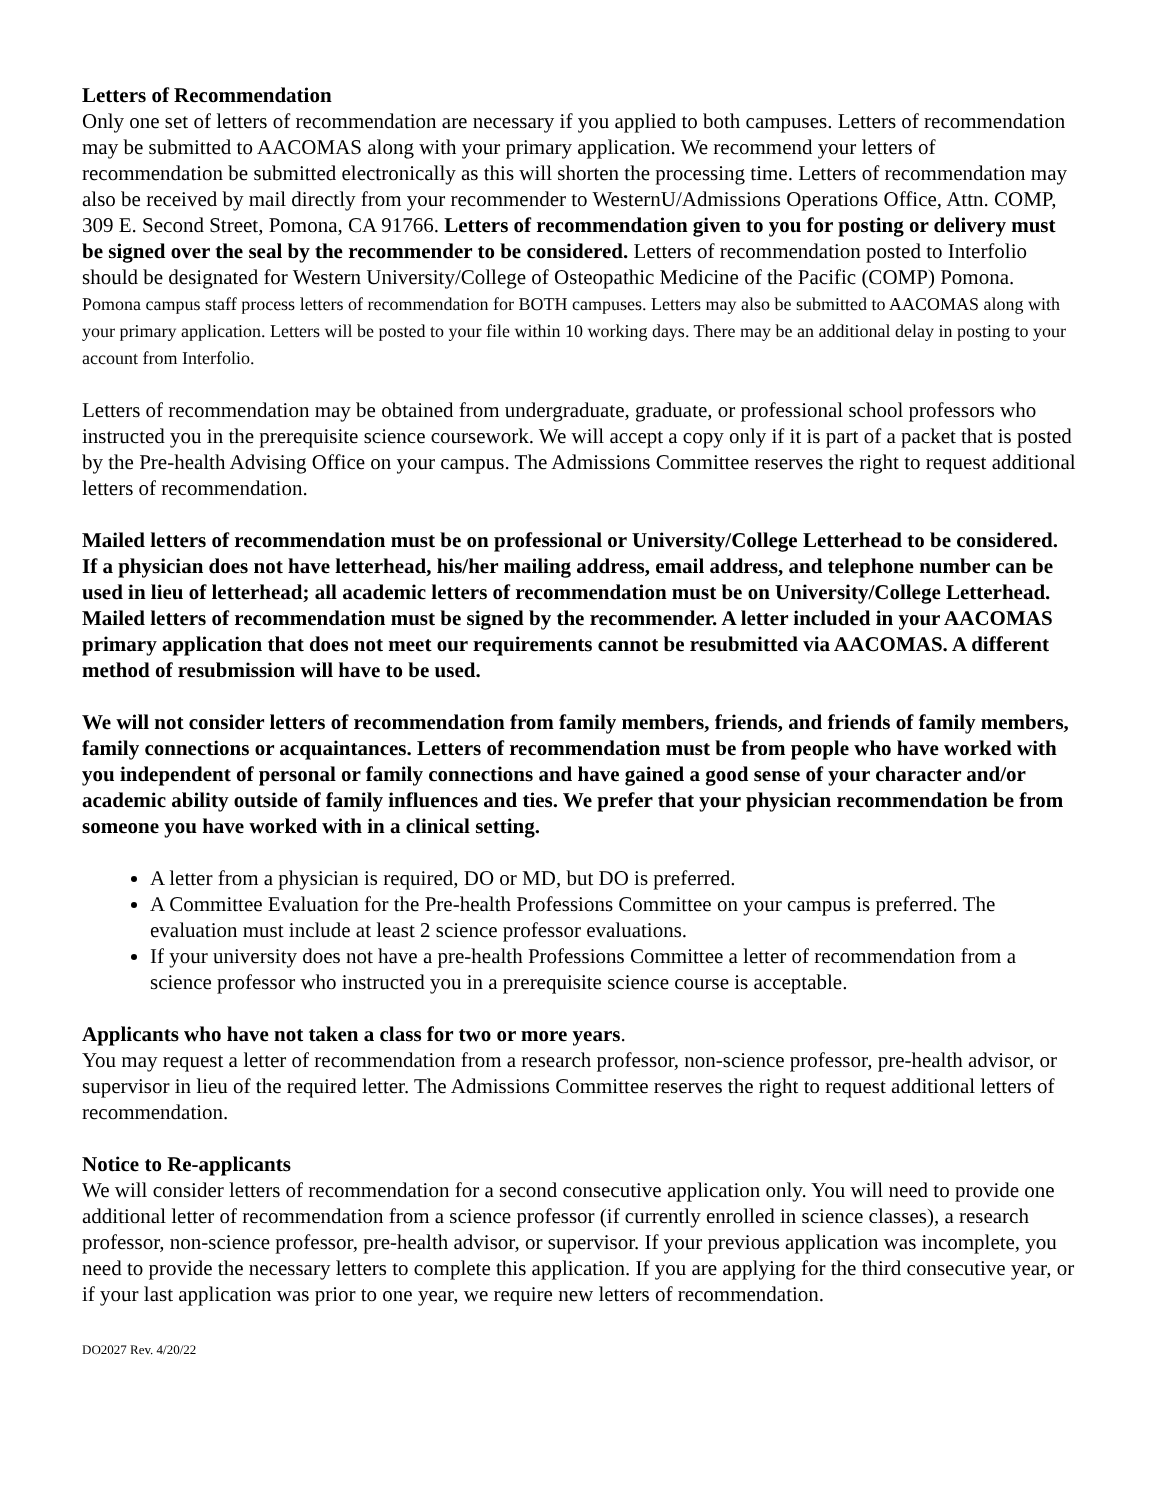Letters of Recommendation
Only one set of letters of recommendation are necessary if you applied to both campuses. Letters of recommendation may be submitted to AACOMAS along with your primary application. We recommend your letters of recommendation be submitted electronically as this will shorten the processing time. Letters of recommendation may also be received by mail directly from your recommender to WesternU/Admissions Operations Office, Attn. COMP, 309 E. Second Street, Pomona, CA 91766. Letters of recommendation given to you for posting or delivery must be signed over the seal by the recommender to be considered. Letters of recommendation posted to Interfolio should be designated for Western University/College of Osteopathic Medicine of the Pacific (COMP) Pomona. Pomona campus staff process letters of recommendation for BOTH campuses. Letters may also be submitted to AACOMAS along with your primary application. Letters will be posted to your file within 10 working days. There may be an additional delay in posting to your account from Interfolio.
Letters of recommendation may be obtained from undergraduate, graduate, or professional school professors who instructed you in the prerequisite science coursework. We will accept a copy only if it is part of a packet that is posted by the Pre-health Advising Office on your campus. The Admissions Committee reserves the right to request additional letters of recommendation.
Mailed letters of recommendation must be on professional or University/College Letterhead to be considered. If a physician does not have letterhead, his/her mailing address, email address, and telephone number can be used in lieu of letterhead; all academic letters of recommendation must be on University/College Letterhead. Mailed letters of recommendation must be signed by the recommender. A letter included in your AACOMAS primary application that does not meet our requirements cannot be resubmitted via AACOMAS. A different method of resubmission will have to be used.
We will not consider letters of recommendation from family members, friends, and friends of family members, family connections or acquaintances. Letters of recommendation must be from people who have worked with you independent of personal or family connections and have gained a good sense of your character and/or academic ability outside of family influences and ties. We prefer that your physician recommendation be from someone you have worked with in a clinical setting.
A letter from a physician is required, DO or MD, but DO is preferred.
A Committee Evaluation for the Pre-health Professions Committee on your campus is preferred. The evaluation must include at least 2 science professor evaluations.
If your university does not have a pre-health Professions Committee a letter of recommendation from a science professor who instructed you in a prerequisite science course is acceptable.
Applicants who have not taken a class for two or more years.
You may request a letter of recommendation from a research professor, non-science professor, pre-health advisor, or supervisor in lieu of the required letter. The Admissions Committee reserves the right to request additional letters of recommendation.
Notice to Re-applicants
We will consider letters of recommendation for a second consecutive application only. You will need to provide one additional letter of recommendation from a science professor (if currently enrolled in science classes), a research professor, non-science professor, pre-health advisor, or supervisor. If your previous application was incomplete, you need to provide the necessary letters to complete this application. If you are applying for the third consecutive year, or if your last application was prior to one year, we require new letters of recommendation.
DO2027 Rev. 4/20/22